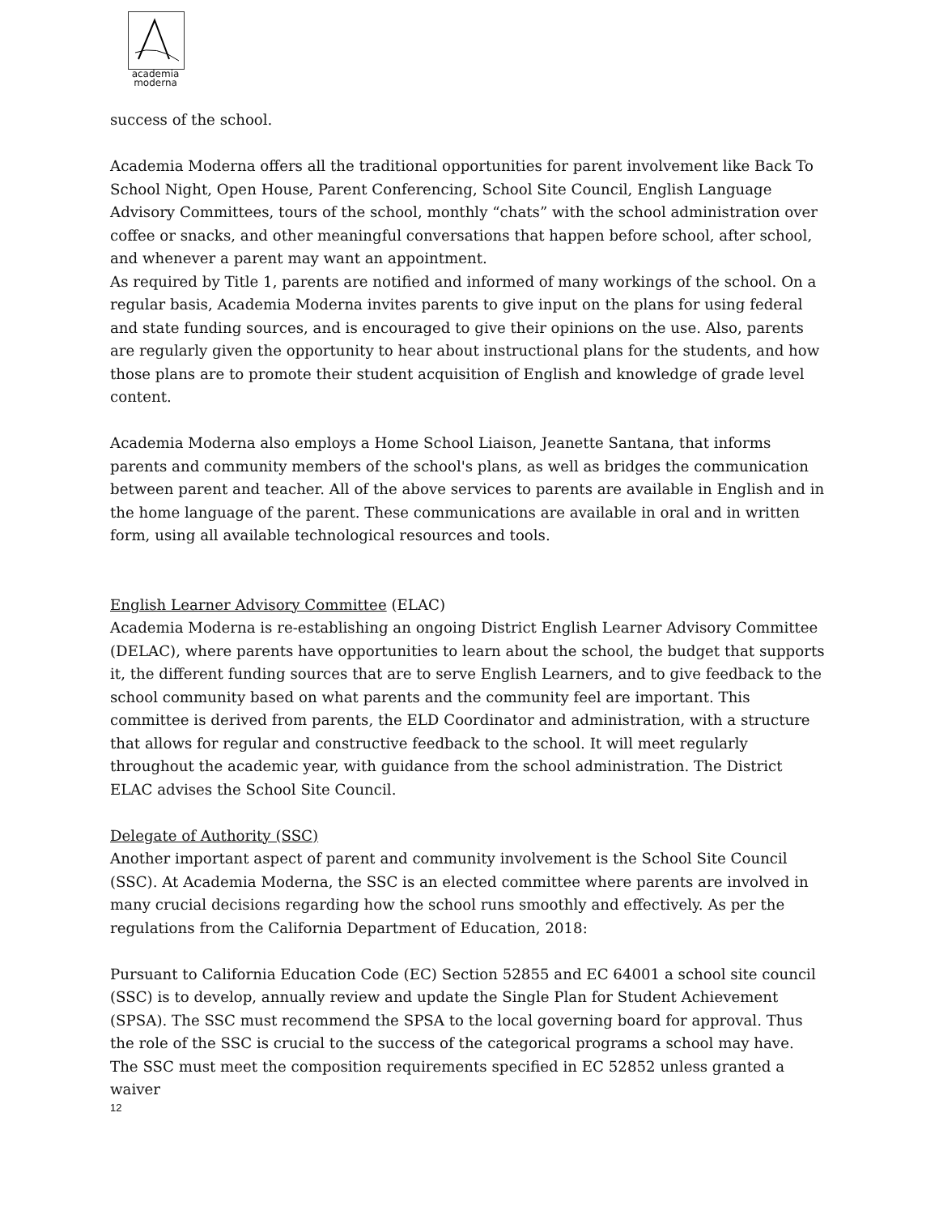academia
moderna
success of the school.
Academia Moderna offers all the traditional opportunities for parent involvement like Back To School Night, Open House, Parent Conferencing, School Site Council, English Language Advisory Committees, tours of the school, monthly “chats” with the school administration over coffee or snacks, and other meaningful conversations that happen before school, after school, and whenever a parent may want an appointment.
As required by Title 1, parents are notified and informed of many workings of the school. On a regular basis, Academia Moderna invites parents to give input on the plans for using federal and state funding sources, and is encouraged to give their opinions on the use. Also, parents are regularly given the opportunity to hear about instructional plans for the students, and how those plans are to promote their student acquisition of English and knowledge of grade level content.
Academia Moderna also employs a Home School Liaison, Jeanette Santana, that informs parents and community members of the school's plans, as well as bridges the communication between parent and teacher. All of the above services to parents are available in English and in the home language of the parent. These communications are available in oral and in written form, using all available technological resources and tools.
English Learner Advisory Committee (ELAC)
Academia Moderna is re-establishing an ongoing District English Learner Advisory Committee (DELAC), where parents have opportunities to learn about the school, the budget that supports it, the different funding sources that are to serve English Learners, and to give feedback to the school community based on what parents and the community feel are important. This committee is derived from parents, the ELD Coordinator and administration, with a structure that allows for regular and constructive feedback to the school. It will meet regularly throughout the academic year, with guidance from the school administration. The District ELAC advises the School Site Council.
Delegate of Authority (SSC)
Another important aspect of parent and community involvement is the School Site Council (SSC). At Academia Moderna, the SSC is an elected committee where parents are involved in many crucial decisions regarding how the school runs smoothly and effectively. As per the regulations from the California Department of Education, 2018:
Pursuant to California Education Code (EC) Section 52855 and EC 64001 a school site council (SSC) is to develop, annually review and update the Single Plan for Student Achievement (SPSA). The SSC must recommend the SPSA to the local governing board for approval. Thus the role of the SSC is crucial to the success of the categorical programs a school may have. The SSC must meet the composition requirements specified in EC 52852 unless granted a waiver
12